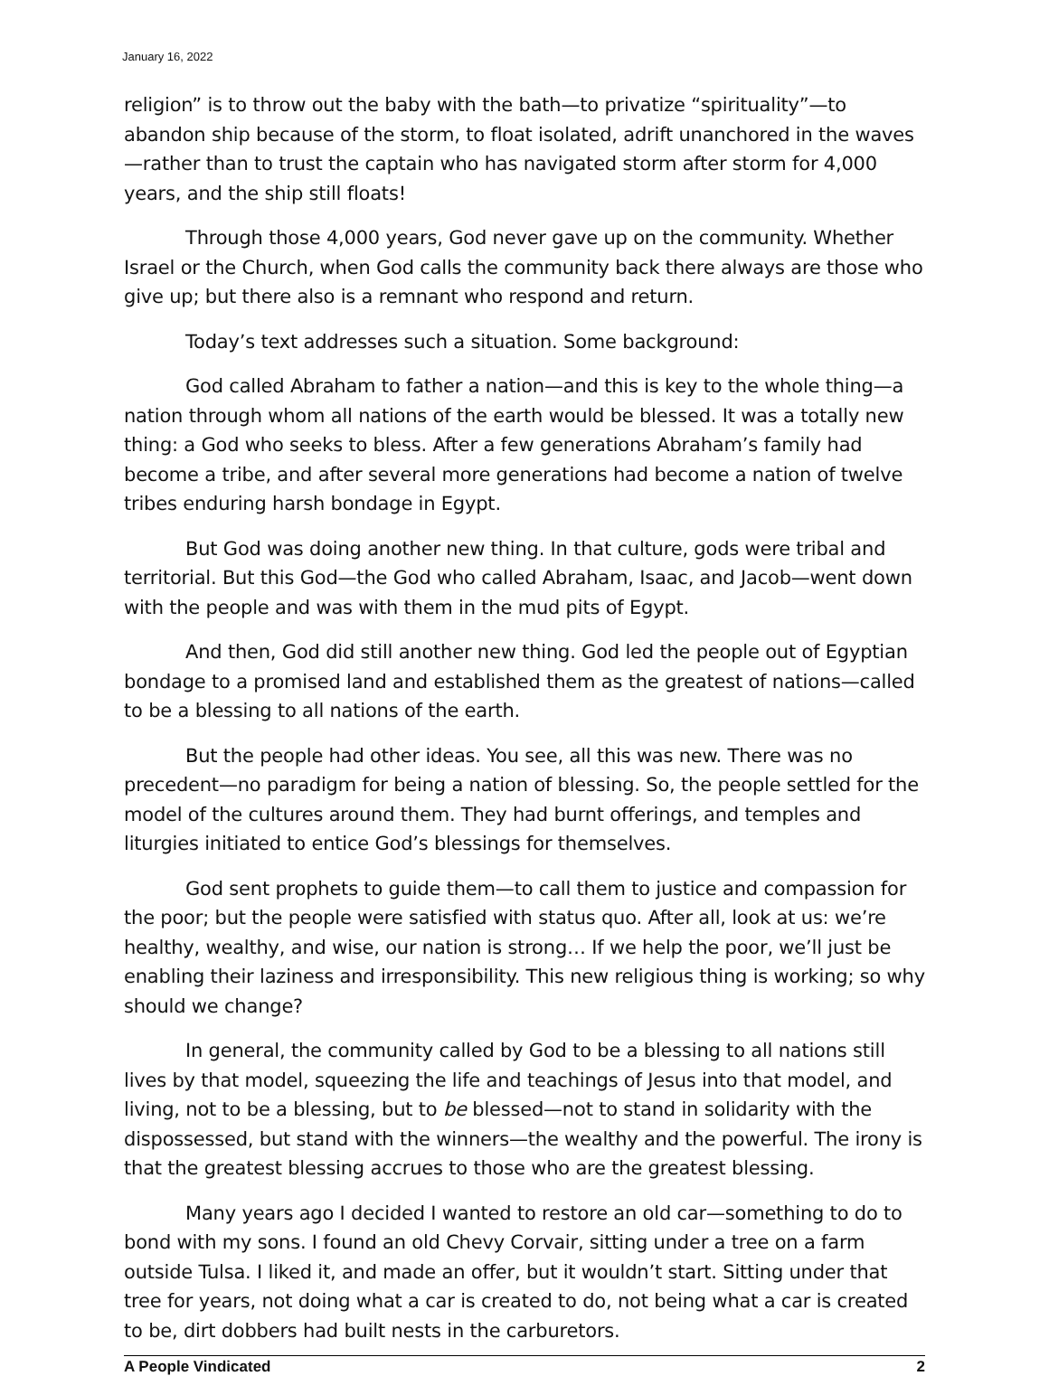January 16, 2022
religion” is to throw out the baby with the bath—to privatize “spirituality”—to abandon ship because of the storm, to float isolated, adrift unanchored in the waves—rather than to trust the captain who has navigated storm after storm for 4,000 years, and the ship still floats!
Through those 4,000 years, God never gave up on the community. Whether Israel or the Church, when God calls the community back there always are those who give up; but there also is a remnant who respond and return.
Today’s text addresses such a situation. Some background:
God called Abraham to father a nation—and this is key to the whole thing—a nation through whom all nations of the earth would be blessed. It was a totally new thing: a God who seeks to bless. After a few generations Abraham’s family had become a tribe, and after several more generations had become a nation of twelve tribes enduring harsh bondage in Egypt.
But God was doing another new thing. In that culture, gods were tribal and territorial. But this God—the God who called Abraham, Isaac, and Jacob—went down with the people and was with them in the mud pits of Egypt.
And then, God did still another new thing. God led the people out of Egyptian bondage to a promised land and established them as the greatest of nations—called to be a blessing to all nations of the earth.
But the people had other ideas. You see, all this was new. There was no precedent—no paradigm for being a nation of blessing. So, the people settled for the model of the cultures around them. They had burnt offerings, and temples and liturgies initiated to entice God’s blessings for themselves.
God sent prophets to guide them—to call them to justice and compassion for the poor; but the people were satisfied with status quo. After all, look at us: we’re healthy, wealthy, and wise, our nation is strong… If we help the poor, we’ll just be enabling their laziness and irresponsibility. This new religious thing is working; so why should we change?
In general, the community called by God to be a blessing to all nations still lives by that model, squeezing the life and teachings of Jesus into that model, and living, not to be a blessing, but to be blessed—not to stand in solidarity with the dispossessed, but stand with the winners—the wealthy and the powerful. The irony is that the greatest blessing accrues to those who are the greatest blessing.
Many years ago I decided I wanted to restore an old car—something to do to bond with my sons. I found an old Chevy Corvair, sitting under a tree on a farm outside Tulsa. I liked it, and made an offer, but it wouldn’t start. Sitting under that tree for years, not doing what a car is created to do, not being what a car is created to be, dirt dobbers had built nests in the carburetors.
A People Vindicated 2